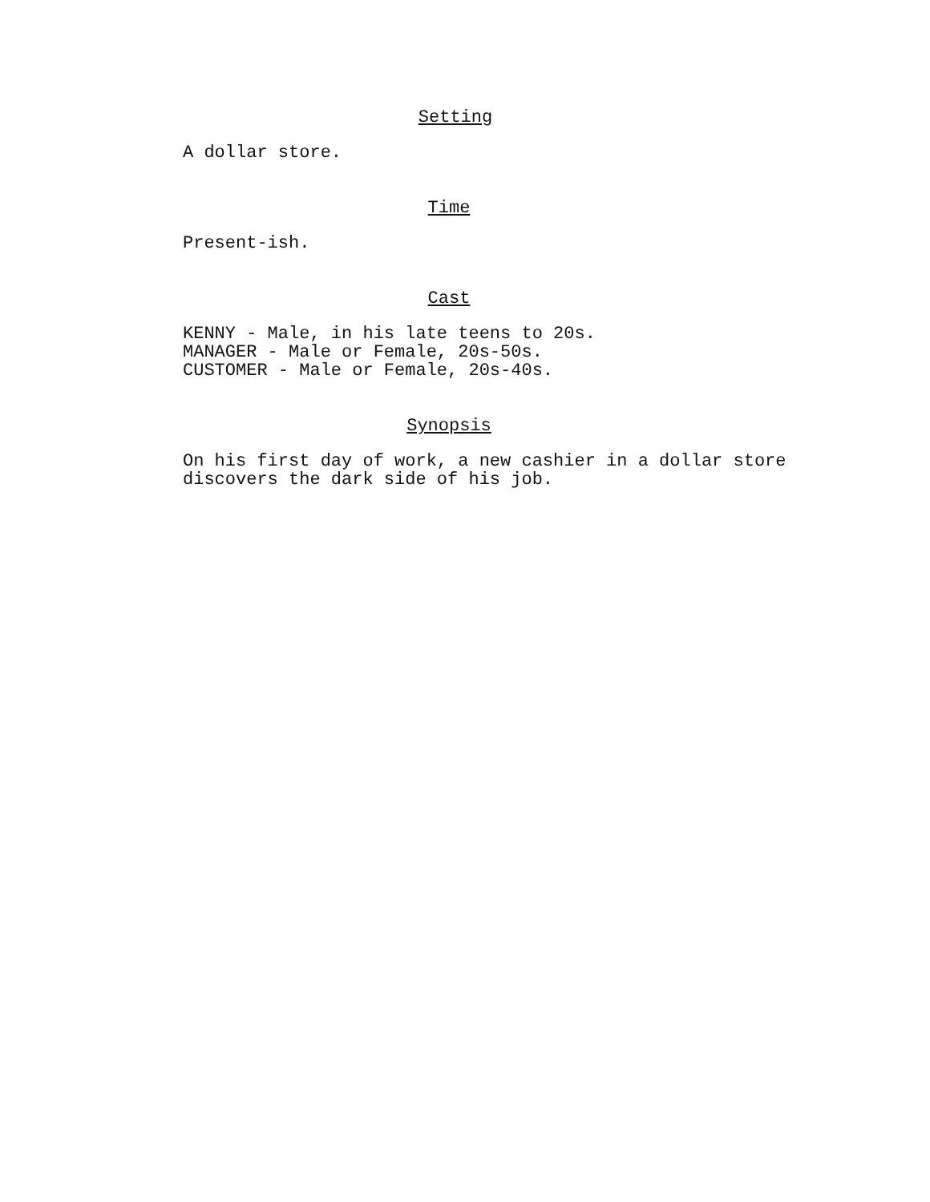Setting
A dollar store.
Time
Present-ish.
Cast
KENNY - Male, in his late teens to 20s.
MANAGER - Male or Female, 20s-50s.
CUSTOMER - Male or Female, 20s-40s.
Synopsis
On his first day of work, a new cashier in a dollar store
discovers the dark side of his job.